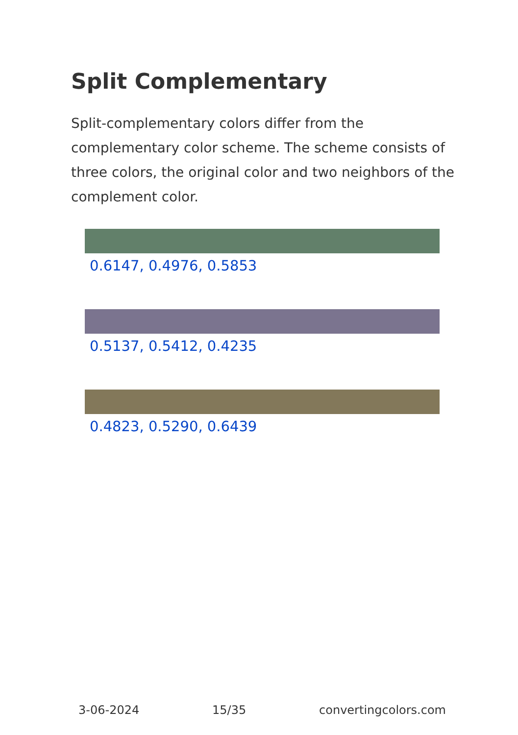Split Complementary
Split-complementary colors differ from the complementary color scheme. The scheme consists of three colors, the original color and two neighbors of the complement color.
0.6147, 0.4976, 0.5853
0.5137, 0.5412, 0.4235
0.4823, 0.5290, 0.6439
3-06-2024 15/35 convertingcolors.com